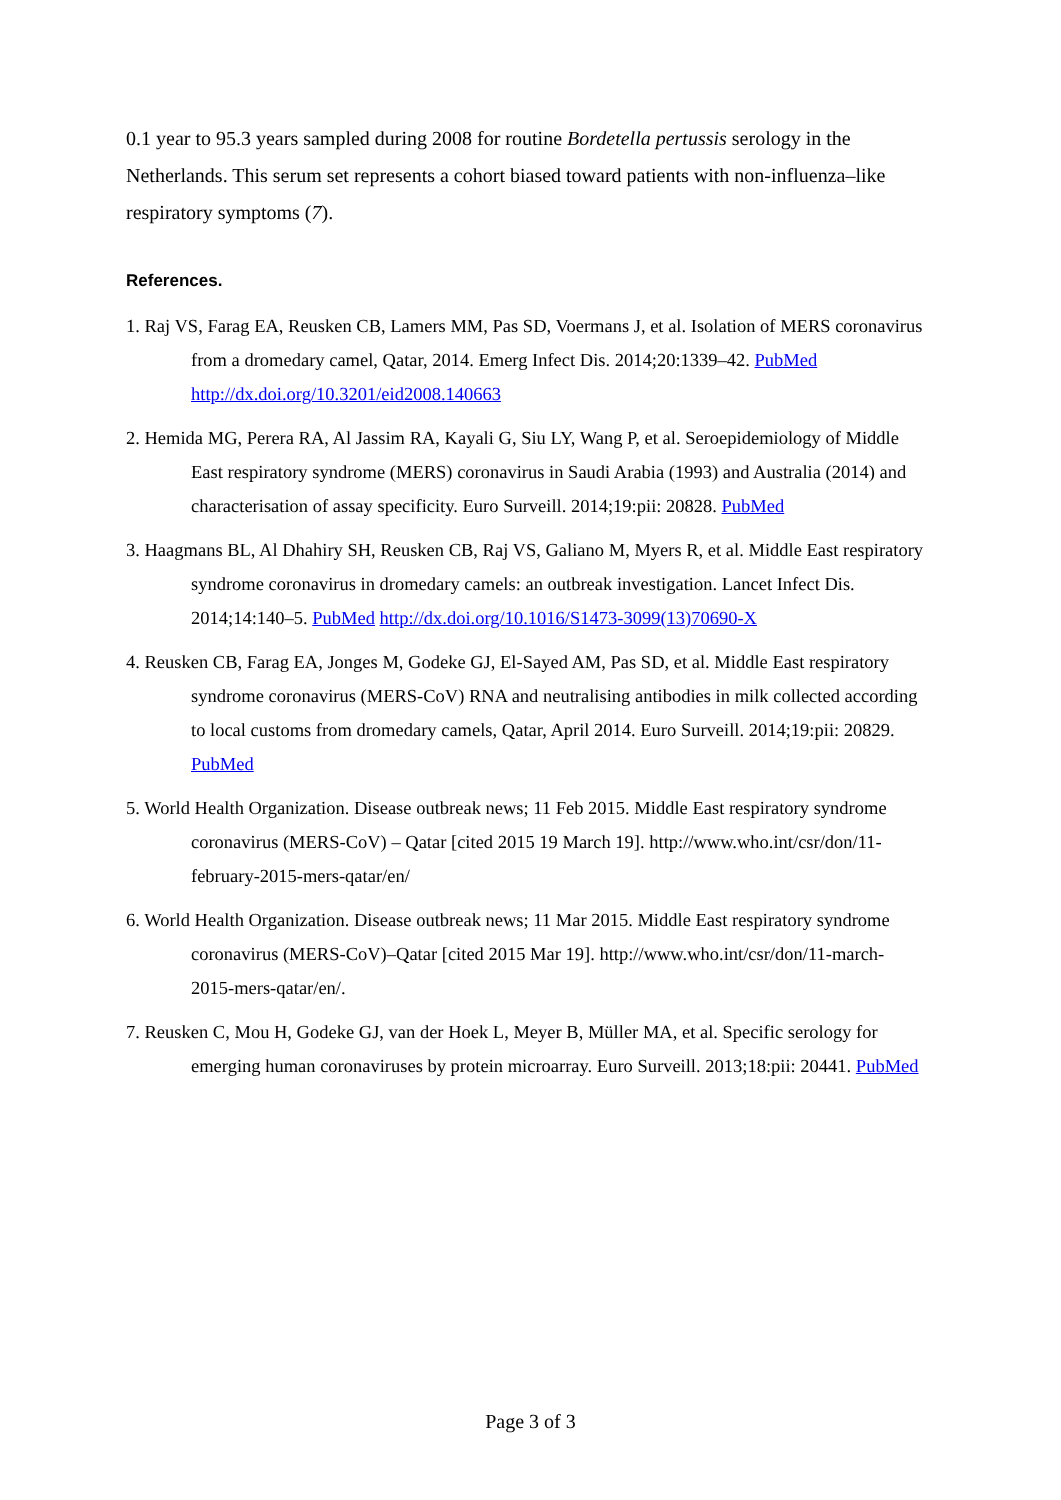0.1 year to 95.3 years sampled during 2008 for routine Bordetella pertussis serology in the Netherlands. This serum set represents a cohort biased toward patients with non-influenza–like respiratory symptoms (7).
References.
1. Raj VS, Farag EA, Reusken CB, Lamers MM, Pas SD, Voermans J, et al. Isolation of MERS coronavirus from a dromedary camel, Qatar, 2014. Emerg Infect Dis. 2014;20:1339–42. PubMed http://dx.doi.org/10.3201/eid2008.140663
2. Hemida MG, Perera RA, Al Jassim RA, Kayali G, Siu LY, Wang P, et al. Seroepidemiology of Middle East respiratory syndrome (MERS) coronavirus in Saudi Arabia (1993) and Australia (2014) and characterisation of assay specificity. Euro Surveill. 2014;19:pii: 20828. PubMed
3. Haagmans BL, Al Dhahiry SH, Reusken CB, Raj VS, Galiano M, Myers R, et al. Middle East respiratory syndrome coronavirus in dromedary camels: an outbreak investigation. Lancet Infect Dis. 2014;14:140–5. PubMed http://dx.doi.org/10.1016/S1473-3099(13)70690-X
4. Reusken CB, Farag EA, Jonges M, Godeke GJ, El-Sayed AM, Pas SD, et al. Middle East respiratory syndrome coronavirus (MERS-CoV) RNA and neutralising antibodies in milk collected according to local customs from dromedary camels, Qatar, April 2014. Euro Surveill. 2014;19:pii: 20829. PubMed
5. World Health Organization. Disease outbreak news; 11 Feb 2015. Middle East respiratory syndrome coronavirus (MERS-CoV) – Qatar [cited 2015 19 March 19]. http://www.who.int/csr/don/11-february-2015-mers-qatar/en/
6. World Health Organization. Disease outbreak news; 11 Mar 2015. Middle East respiratory syndrome coronavirus (MERS-CoV)–Qatar [cited 2015 Mar 19]. http://www.who.int/csr/don/11-march-2015-mers-qatar/en/.
7. Reusken C, Mou H, Godeke GJ, van der Hoek L, Meyer B, Müller MA, et al. Specific serology for emerging human coronaviruses by protein microarray. Euro Surveill. 2013;18:pii: 20441. PubMed
Page 3 of 3